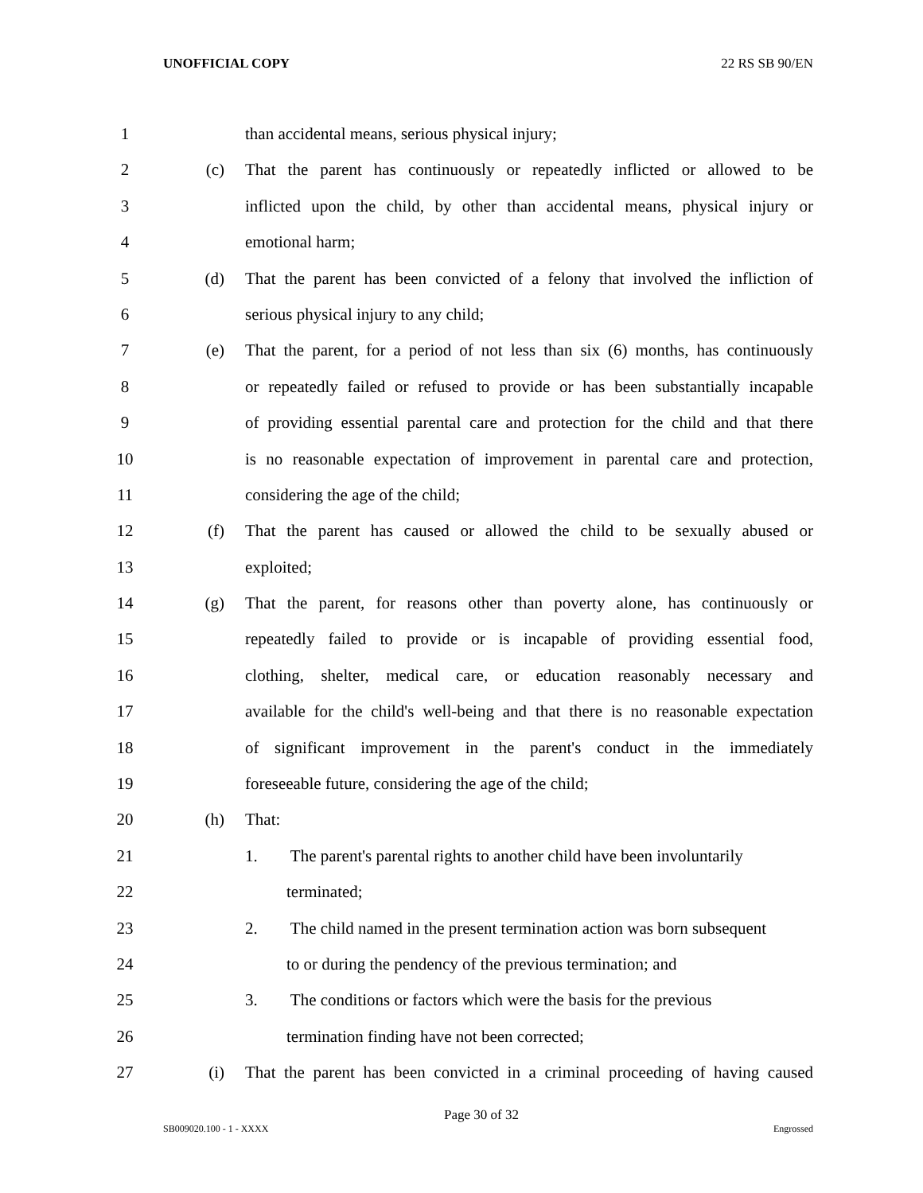UNOFFICIAL COPY 22 RS SB 90/EN
1 than accidental means, serious physical injury;
2 (c) That the parent has continuously or repeatedly inflicted or allowed to be
3 inflicted upon the child, by other than accidental means, physical injury or
4 emotional harm;
5 (d) That the parent has been convicted of a felony that involved the infliction of
6 serious physical injury to any child;
7 (e) That the parent, for a period of not less than six (6) months, has continuously
8 or repeatedly failed or refused to provide or has been substantially incapable
9 of providing essential parental care and protection for the child and that there
10 is no reasonable expectation of improvement in parental care and protection,
11 considering the age of the child;
12 (f) That the parent has caused or allowed the child to be sexually abused or
13 exploited;
14 (g) That the parent, for reasons other than poverty alone, has continuously or
15 repeatedly failed to provide or is incapable of providing essential food,
16 clothing, shelter, medical care, or education reasonably necessary and
17 available for the child's well-being and that there is no reasonable expectation
18 of significant improvement in the parent's conduct in the immediately
19 foreseeable future, considering the age of the child;
20 (h) That:
21 1. The parent's parental rights to another child have been involuntarily
22 terminated;
23 2. The child named in the present termination action was born subsequent
24 to or during the pendency of the previous termination; and
25 3. The conditions or factors which were the basis for the previous
26 termination finding have not been corrected;
27 (i) That the parent has been convicted in a criminal proceeding of having caused
Page 30 of 32
SB009020.100 - 1 - XXXX Engrossed